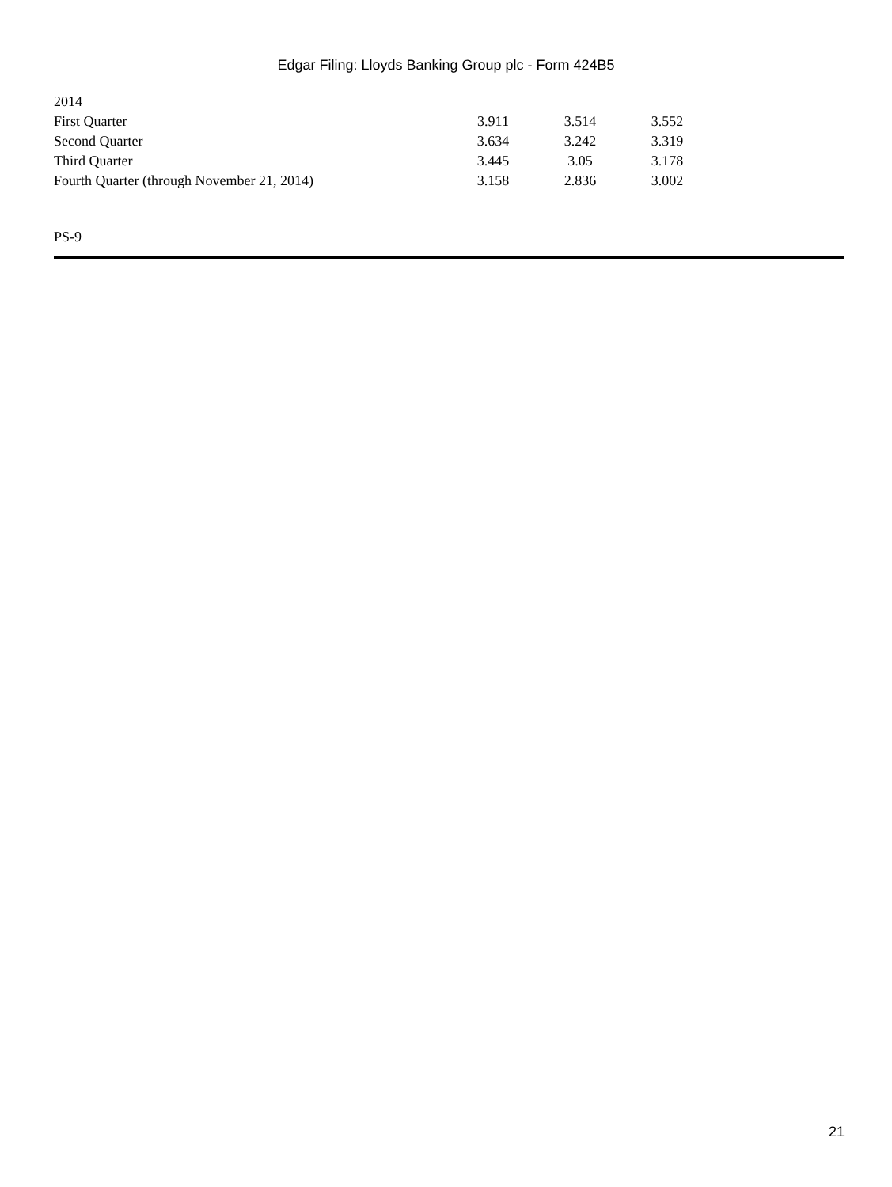Edgar Filing: Lloyds Banking Group plc - Form 424B5
| 2014 | | | |
| First Quarter | 3.911 | 3.514 | 3.552 |
| Second Quarter | 3.634 | 3.242 | 3.319 |
| Third Quarter | 3.445 | 3.05 | 3.178 |
| Fourth Quarter (through November 21, 2014) | 3.158 | 2.836 | 3.002 |
PS-9
21